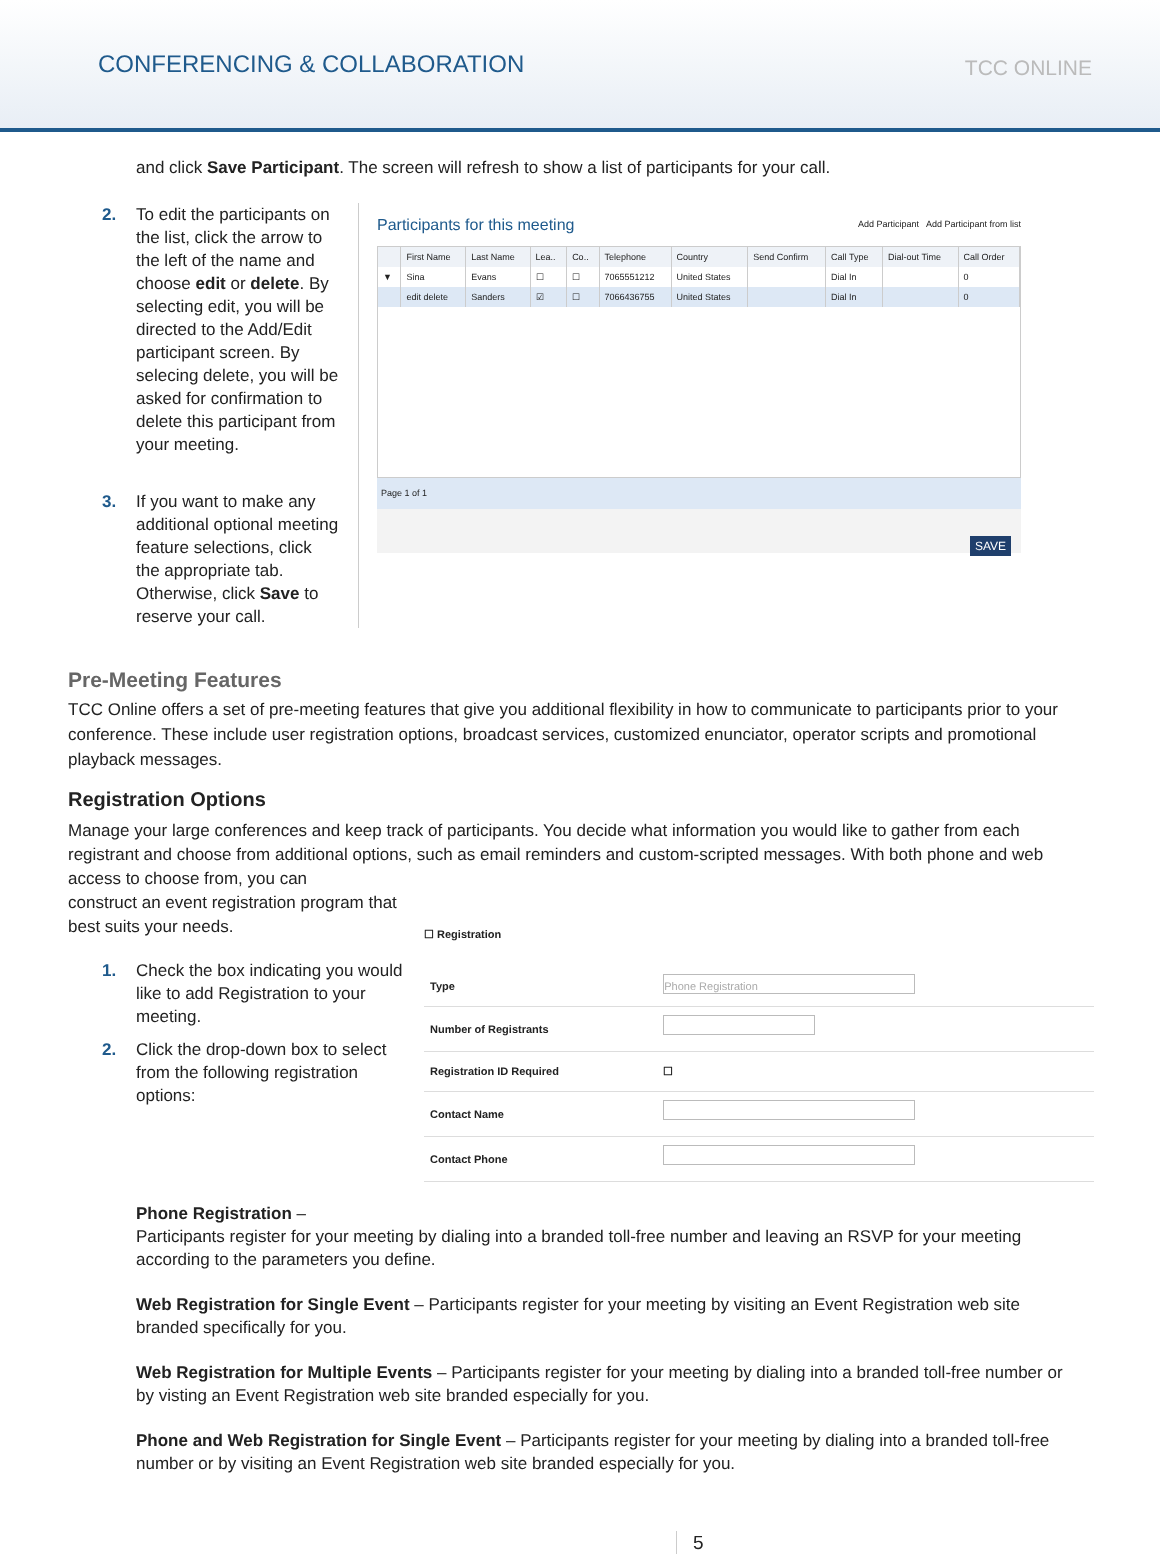CONFERENCING & COLLABORATION
TCC ONLINE
and click Save Participant. The screen will refresh to show a list of participants for your call.
2. To edit the participants on the list, click the arrow to the left of the name and choose edit or delete. By selecting edit, you will be directed to the Add/Edit participant screen. By selecing delete, you will be asked for confirmation to delete this participant from your meeting.
3. If you want to make any additional optional meeting feature selections, click the appropriate tab. Otherwise, click Save to reserve your call.
Participants for this meeting Add Participant Add Participant from list
| | First Name | Last Name | Lea.. | Co.. | Telephone | Country | Send Confirm | Call Type | Dial-out Time | Call Order |
| --- | --- | --- | --- | --- | --- | --- | --- | --- | --- | --- |
| ▼ | Sina | Evans | ☐ | ☐ | 7065551212 | United States | | Dial In | | 0 |
| | edit delete | Sanders | ☑ | ☐ | 7066436755 | United States | | Dial In | | 0 |
Page 1 of 1
SAVE
Pre-Meeting Features
TCC Online offers a set of pre-meeting features that give you additional flexibility in how to communicate to participants prior to your conference. These include user registration options, broadcast services, customized enunciator, operator scripts and promotional playback messages.
Registration Options
Manage your large conferences and keep track of participants. You decide what information you would like to gather from each registrant and choose from additional options, such as email reminders and custom-scripted messages. With both phone and web access to choose from, you can
construct an event registration program that best suits your needs.
1. Check the box indicating you would like to add Registration to your meeting.
2. Click the drop-down box to select from the following registration options:
☐ Registration
| Type | Phone Registration |
| Number of Registrants | |
| Registration ID Required | ☐ |
| Contact Name | |
| Contact Phone | |
Phone Registration –
Participants register for your meeting by dialing into a branded toll-free number and leaving an RSVP for your meeting according to the parameters you define.
Web Registration for Single Event – Participants register for your meeting by visiting an Event Registration web site branded specifically for you.
Web Registration for Multiple Events – Participants register for your meeting by dialing into a branded toll-free number or by visting an Event Registration web site branded especially for you.
Phone and Web Registration for Single Event – Participants register for your meeting by dialing into a branded toll-free number or by visiting an Event Registration web site branded especially for you.
5